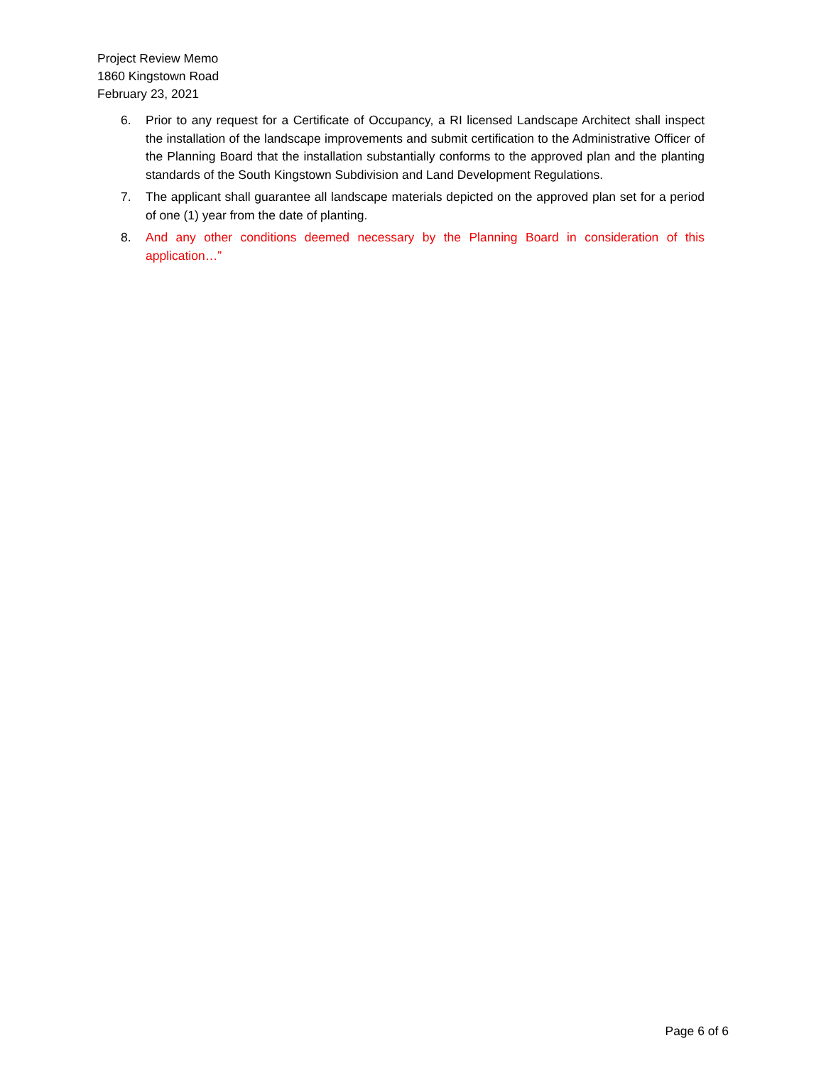Project Review Memo
1860 Kingstown Road
February 23, 2021
6. Prior to any request for a Certificate of Occupancy, a RI licensed Landscape Architect shall inspect the installation of the landscape improvements and submit certification to the Administrative Officer of the Planning Board that the installation substantially conforms to the approved plan and the planting standards of the South Kingstown Subdivision and Land Development Regulations.
7. The applicant shall guarantee all landscape materials depicted on the approved plan set for a period of one (1) year from the date of planting.
8. And any other conditions deemed necessary by the Planning Board in consideration of this application…”
Page 6 of 6